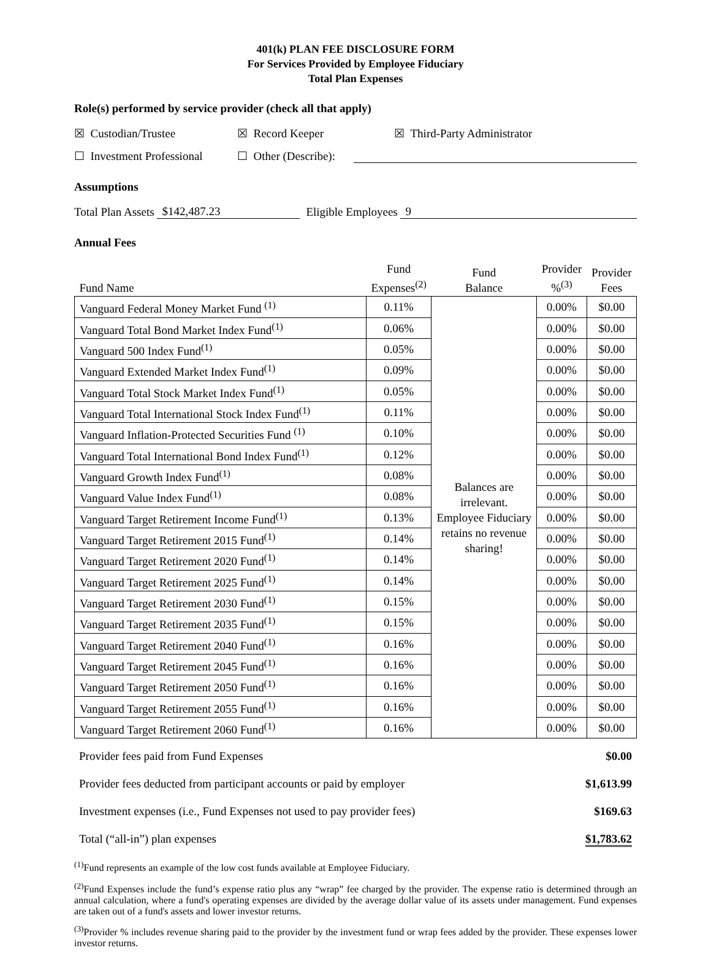401(k) PLAN FEE DISCLOSURE FORM
For Services Provided by Employee Fiduciary
Total Plan Expenses
Role(s) performed by service provider (check all that apply)
☒ Custodian/Trustee ☒ Record Keeper ☒ Third-Party Administrator
☐ Investment Professional ☐ Other (Describe):
Assumptions
Total Plan Assets $142,487.23 Eligible Employees 9
Annual Fees
| Fund Name | Fund Expenses<sup>(2)</sup> | Fund Balance | Provider %<sup>(3)</sup> | Provider Fees |
| --- | --- | --- | --- | --- |
| Vanguard Federal Money Market Fund <sup>(1)</sup> | 0.11% | Balances are irrelevant. Employee Fiduciary retains no revenue sharing! | 0.00% | $0.00 |
| Vanguard Total Bond Market Index Fund<sup>(1)</sup> | 0.06% | | 0.00% | $0.00 |
| Vanguard 500 Index Fund<sup>(1)</sup> | 0.05% | | 0.00% | $0.00 |
| Vanguard Extended Market Index Fund<sup>(1)</sup> | 0.09% | | 0.00% | $0.00 |
| Vanguard Total Stock Market Index Fund<sup>(1)</sup> | 0.05% | | 0.00% | $0.00 |
| Vanguard Total International Stock Index Fund<sup>(1)</sup> | 0.11% | | 0.00% | $0.00 |
| Vanguard Inflation-Protected Securities Fund <sup>(1)</sup> | 0.10% | | 0.00% | $0.00 |
| Vanguard Total International Bond Index Fund<sup>(1)</sup> | 0.12% | | 0.00% | $0.00 |
| Vanguard Growth Index Fund<sup>(1)</sup> | 0.08% | | 0.00% | $0.00 |
| Vanguard Value Index Fund<sup>(1)</sup> | 0.08% | | 0.00% | $0.00 |
| Vanguard Target Retirement Income Fund<sup>(1)</sup> | 0.13% | | 0.00% | $0.00 |
| Vanguard Target Retirement 2015 Fund<sup>(1)</sup> | 0.14% | | 0.00% | $0.00 |
| Vanguard Target Retirement 2020 Fund<sup>(1)</sup> | 0.14% | | 0.00% | $0.00 |
| Vanguard Target Retirement 2025 Fund<sup>(1)</sup> | 0.14% | | 0.00% | $0.00 |
| Vanguard Target Retirement 2030 Fund<sup>(1)</sup> | 0.15% | | 0.00% | $0.00 |
| Vanguard Target Retirement 2035 Fund<sup>(1)</sup> | 0.15% | | 0.00% | $0.00 |
| Vanguard Target Retirement 2040 Fund<sup>(1)</sup> | 0.16% | | 0.00% | $0.00 |
| Vanguard Target Retirement 2045 Fund<sup>(1)</sup> | 0.16% | | 0.00% | $0.00 |
| Vanguard Target Retirement 2050 Fund<sup>(1)</sup> | 0.16% | | 0.00% | $0.00 |
| Vanguard Target Retirement 2055 Fund<sup>(1)</sup> | 0.16% | | 0.00% | $0.00 |
| Vanguard Target Retirement 2060 Fund<sup>(1)</sup> | 0.16% | | 0.00% | $0.00 |
| Provider fees paid from Fund Expenses | $0.00 |
| Provider fees deducted from participant accounts or paid by employer | $1,613.99 |
| Investment expenses (i.e., Fund Expenses not used to pay provider fees) | $169.63 |
| Total (“all-in”) plan expenses | $1,783.62 |
<sup>(1)</sup> Fund represents an example of the low cost funds available at Employee Fiduciary.
<sup>(2)</sup> Fund Expenses include the fund’s expense ratio plus any “wrap” fee charged by the provider. The expense ratio is determined through an annual calculation, where a fund's operating expenses are divided by the average dollar value of its assets under management. Fund expenses are taken out of a fund's assets and lower investor returns.
<sup>(3)</sup> Provider % includes revenue sharing paid to the provider by the investment fund or wrap fees added by the provider. These expenses lower investor returns.